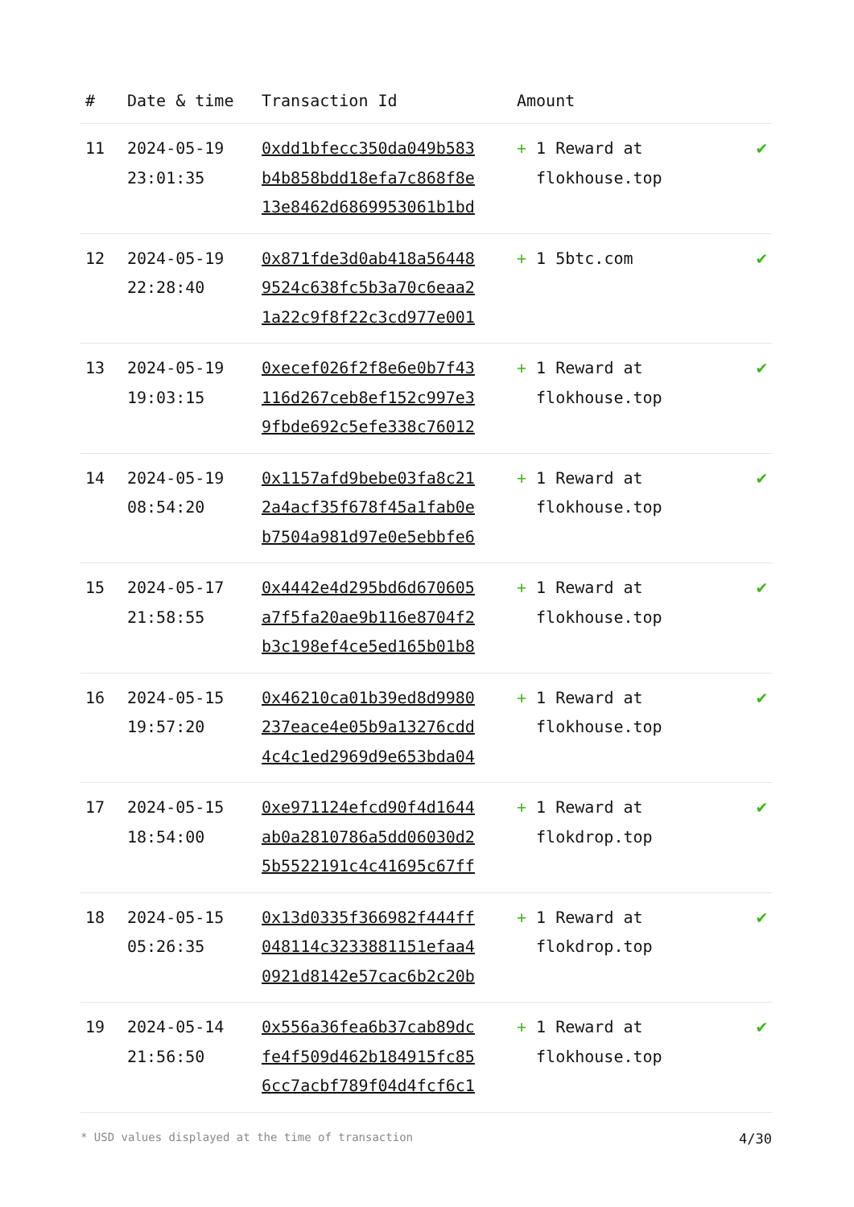| # | Date & time | Transaction Id | Amount | |
| --- | --- | --- | --- | --- |
| 11 | 2024-05-19 23:01:35 | 0xdd1bfecc350da049b583 b4b858bdd18efa7c868f8e 13e8462d6869953061b1bd | + 1 Reward at flokhouse.top | ✔ |
| 12 | 2024-05-19 22:28:40 | 0x871fde3d0ab418a56448 9524c638fc5b3a70c6eaa2 1a22c9f8f22c3cd977e001 | + 1 5btc.com | ✔ |
| 13 | 2024-05-19 19:03:15 | 0xecef026f2f8e6e0b7f43 116d267ceb8ef152c997e3 9fbde692c5efe338c76012 | + 1 Reward at flokhouse.top | ✔ |
| 14 | 2024-05-19 08:54:20 | 0x1157afd9bebe03fa8c21 2a4acf35f678f45a1fab0e b7504a981d97e0e5ebbfe6 | + 1 Reward at flokhouse.top | ✔ |
| 15 | 2024-05-17 21:58:55 | 0x4442e4d295bd6d670605 a7f5fa20ae9b116e8704f2 b3c198ef4ce5ed165b01b8 | + 1 Reward at flokhouse.top | ✔ |
| 16 | 2024-05-15 19:57:20 | 0x46210ca01b39ed8d9980 237eace4e05b9a13276cdd 4c4c1ed2969d9e653bda04 | + 1 Reward at flokhouse.top | ✔ |
| 17 | 2024-05-15 18:54:00 | 0xe971124efcd90f4d1644 ab0a2810786a5dd06030d2 5b5522191c4c41695c67ff | + 1 Reward at flokdrop.top | ✔ |
| 18 | 2024-05-15 05:26:35 | 0x13d0335f366982f444ff 048114c3233881151efaa4 0921d8142e57cac6b2c20b | + 1 Reward at flokdrop.top | ✔ |
| 19 | 2024-05-14 21:56:50 | 0x556a36fea6b37cab89dc fe4f509d462b184915fc85 6cc7acbf789f04d4fcf6c1 | + 1 Reward at flokhouse.top | ✔ |
* USD values displayed at the time of transaction 4/30